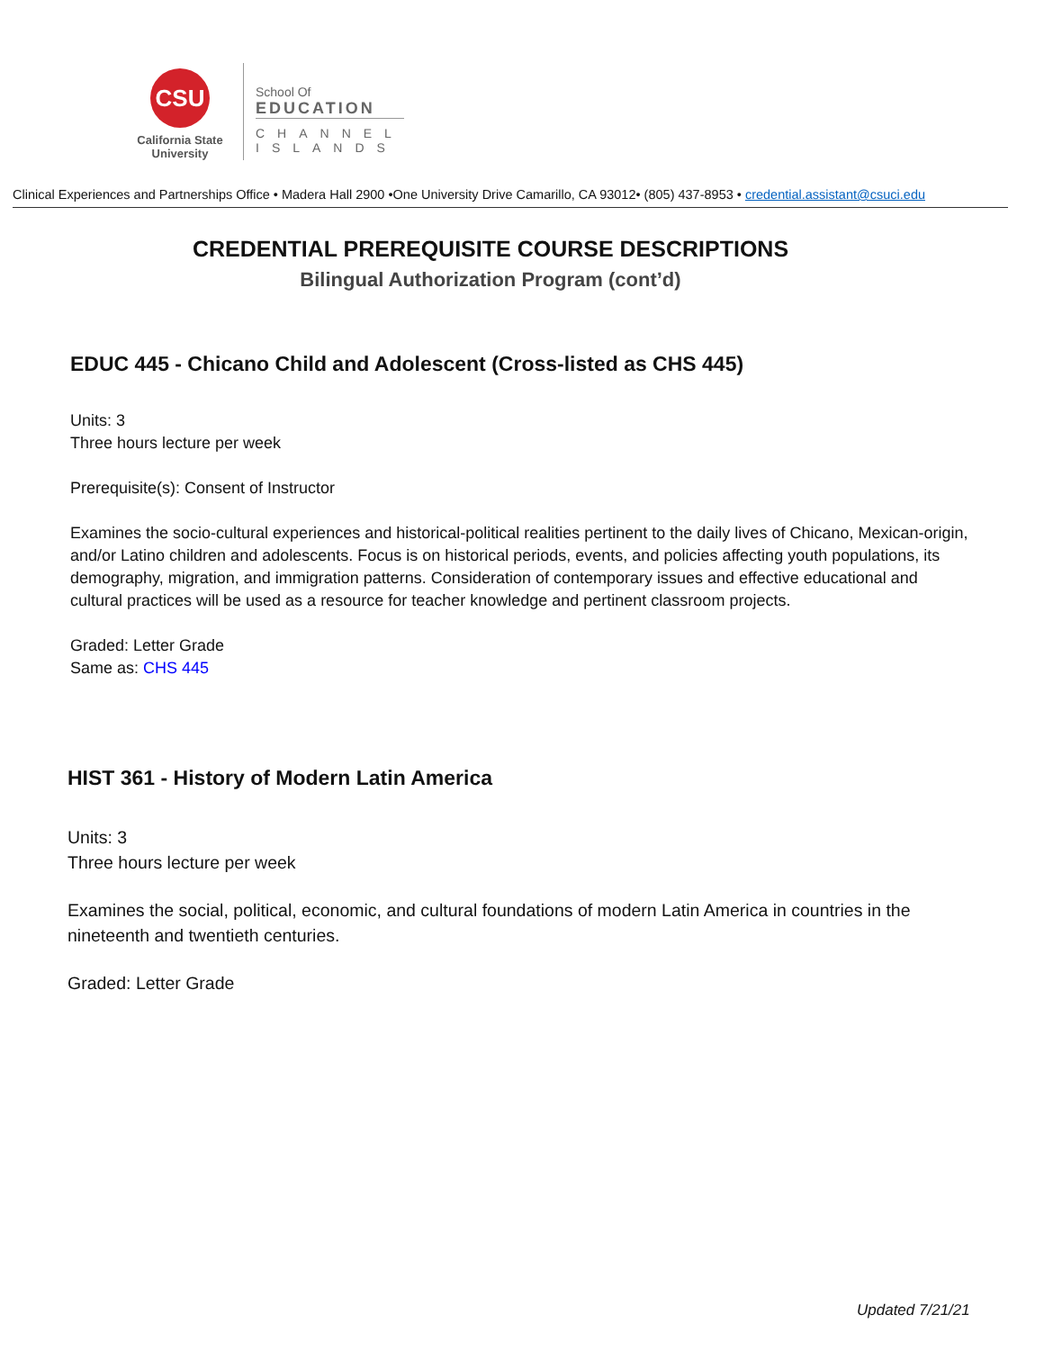CSU
California State
University
School Of
EDUCATION
CHANNEL
ISLANDS
Clinical Experiences and Partnerships Office • Madera Hall 2900 •One University Drive Camarillo, CA 93012• (805) 437-8953 • credential.assistant@csuci.edu
CREDENTIAL PREREQUISITE COURSE DESCRIPTIONS
Bilingual Authorization Program (cont’d)
EDUC 445 - Chicano Child and Adolescent (Cross-listed as CHS 445)
Units: 3
Three hours lecture per week
Prerequisite(s): Consent of Instructor
Examines the socio-cultural experiences and historical-political realities pertinent to the daily lives of Chicano, Mexican-origin, and/or Latino children and adolescents. Focus is on historical periods, events, and policies affecting youth populations, its demography, migration, and immigration patterns. Consideration of contemporary issues and effective educational and cultural practices will be used as a resource for teacher knowledge and pertinent classroom projects.
Graded: Letter Grade
Same as: CHS 445
HIST 361 - History of Modern Latin America
Units: 3
Three hours lecture per week
Examines the social, political, economic, and cultural foundations of modern Latin America in countries in the nineteenth and twentieth centuries.
Graded: Letter Grade
Updated 7/21/21